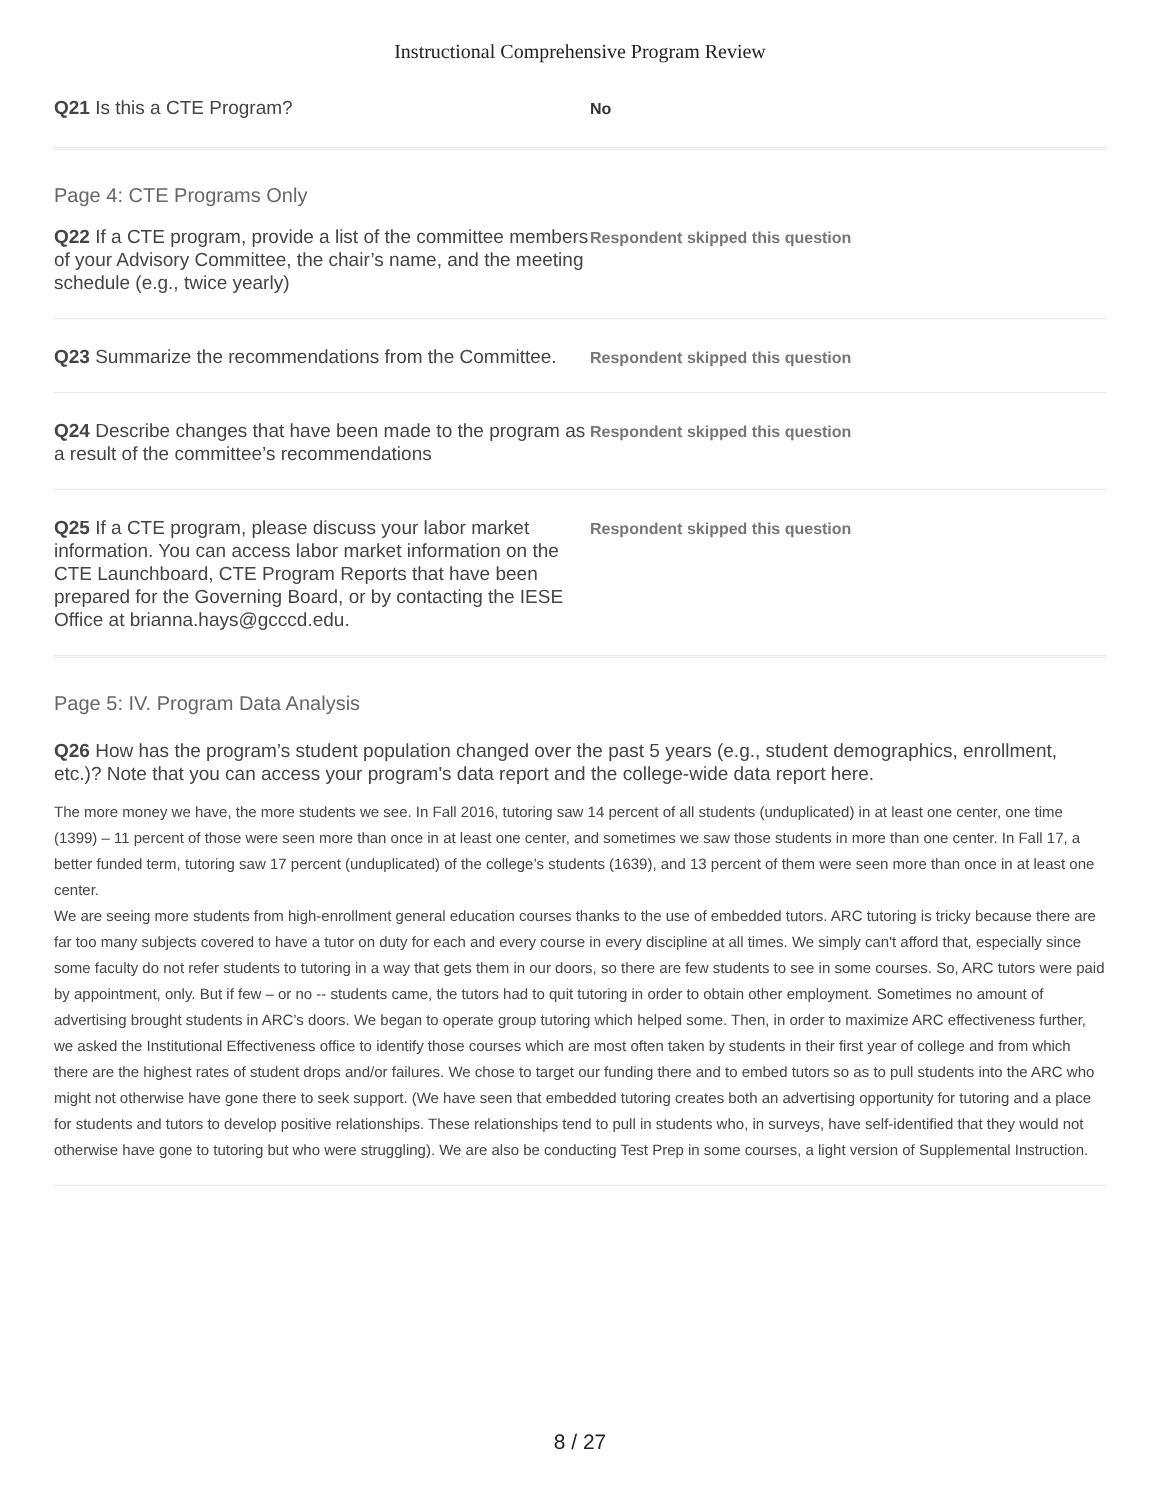Instructional Comprehensive Program Review
Q21 Is this a CTE Program?
No
Page 4: CTE Programs Only
Q22 If a CTE program, provide a list of the committee members of your Advisory Committee, the chair’s name, and the meeting schedule (e.g., twice yearly)
Respondent skipped this question
Q23 Summarize the recommendations from the Committee.
Respondent skipped this question
Q24 Describe changes that have been made to the program as a result of the committee’s recommendations
Respondent skipped this question
Q25 If a CTE program, please discuss your labor market information. You can access labor market information on the CTE Launchboard, CTE Program Reports that have been prepared for the Governing Board, or by contacting the IESE Office at brianna.hays@gcccd.edu.
Respondent skipped this question
Page 5: IV. Program Data Analysis
Q26 How has the program’s student population changed over the past 5 years (e.g., student demographics, enrollment, etc.)? Note that you can access your program's data report and the college-wide data report here.
The more money we have, the more students we see. In Fall 2016, tutoring saw 14 percent of all students (unduplicated) in at least one center, one time (1399) – 11 percent of those were seen more than once in at least one center, and sometimes we saw those students in more than one center. In Fall 17, a better funded term, tutoring saw 17 percent (unduplicated) of the college’s students (1639), and 13 percent of them were seen more than once in at least one center.
We are seeing more students from high-enrollment general education courses thanks to the use of embedded tutors. ARC tutoring is tricky because there are far too many subjects covered to have a tutor on duty for each and every course in every discipline at all times. We simply can't afford that, especially since some faculty do not refer students to tutoring in a way that gets them in our doors, so there are few students to see in some courses. So, ARC tutors were paid by appointment, only. But if few – or no -- students came, the tutors had to quit tutoring in order to obtain other employment. Sometimes no amount of advertising brought students in ARC’s doors. We began to operate group tutoring which helped some. Then, in order to maximize ARC effectiveness further, we asked the Institutional Effectiveness office to identify those courses which are most often taken by students in their first year of college and from which there are the highest rates of student drops and/or failures. We chose to target our funding there and to embed tutors so as to pull students into the ARC who might not otherwise have gone there to seek support. (We have seen that embedded tutoring creates both an advertising opportunity for tutoring and a place for students and tutors to develop positive relationships. These relationships tend to pull in students who, in surveys, have self-identified that they would not otherwise have gone to tutoring but who were struggling). We are also be conducting Test Prep in some courses, a light version of Supplemental Instruction.
8 / 27